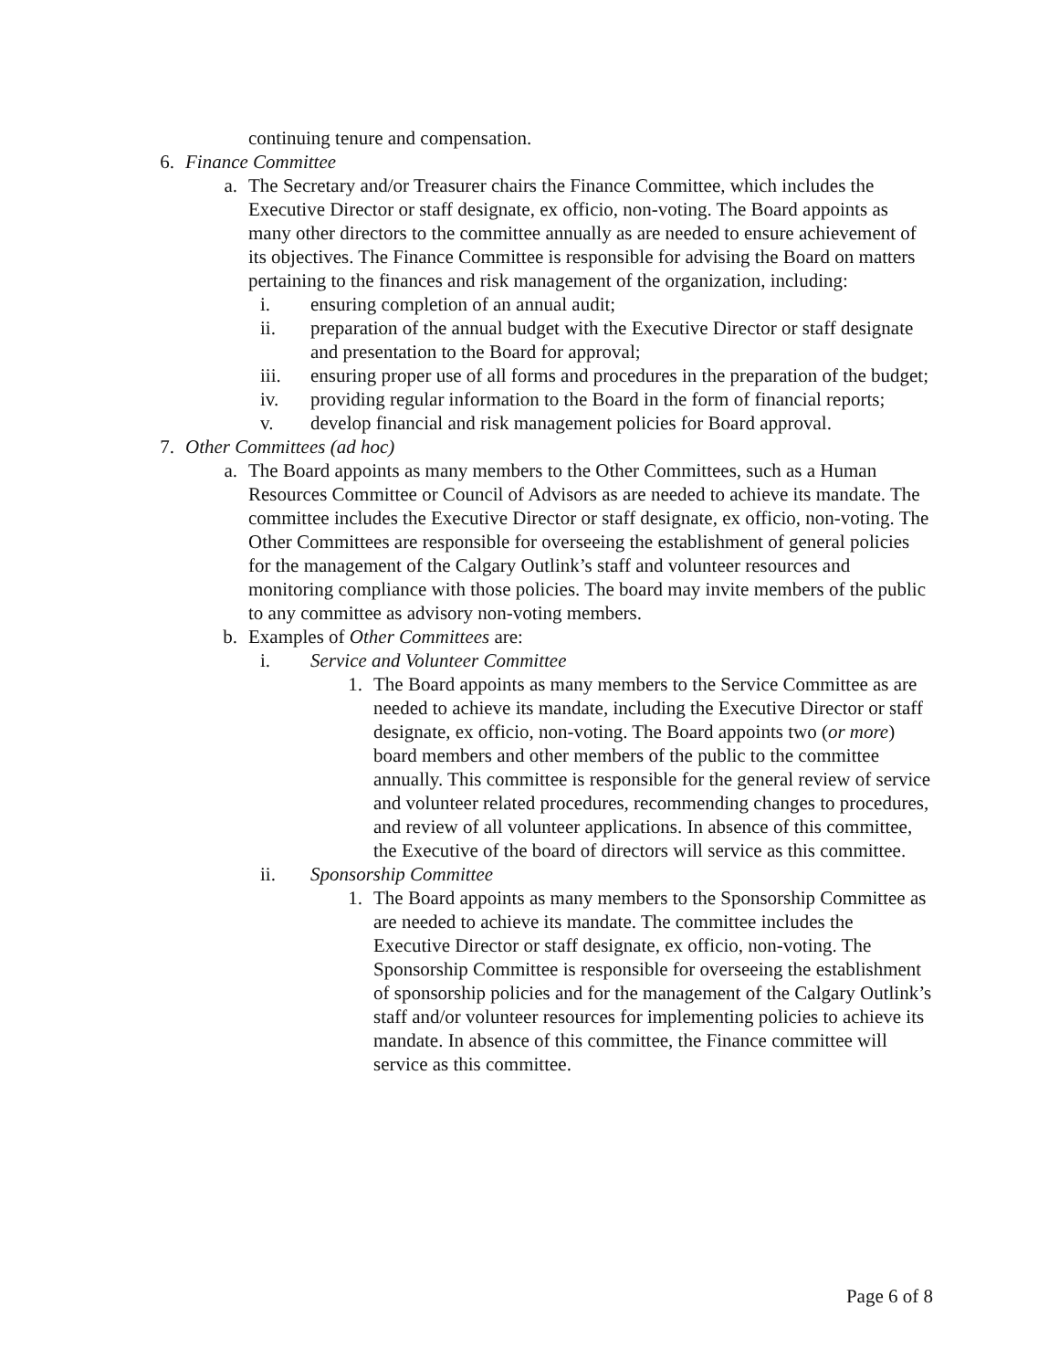continuing tenure and compensation.
6. Finance Committee
a. The Secretary and/or Treasurer chairs the Finance Committee, which includes the Executive Director or staff designate, ex officio, non-voting. The Board appoints as many other directors to the committee annually as are needed to ensure achievement of its objectives. The Finance Committee is responsible for advising the Board on matters pertaining to the finances and risk management of the organization, including:
i. ensuring completion of an annual audit;
ii. preparation of the annual budget with the Executive Director or staff designate and presentation to the Board for approval;
iii. ensuring proper use of all forms and procedures in the preparation of the budget;
iv. providing regular information to the Board in the form of financial reports;
v. develop financial and risk management policies for Board approval.
7. Other Committees (ad hoc)
a. The Board appoints as many members to the Other Committees, such as a Human Resources Committee or Council of Advisors as are needed to achieve its mandate. The committee includes the Executive Director or staff designate, ex officio, non-voting. The Other Committees are responsible for overseeing the establishment of general policies for the management of the Calgary Outlink’s staff and volunteer resources and monitoring compliance with those policies. The board may invite members of the public to any committee as advisory non-voting members.
b. Examples of Other Committees are:
i. Service and Volunteer Committee
1. The Board appoints as many members to the Service Committee as are needed to achieve its mandate, including the Executive Director or staff designate, ex officio, non-voting. The Board appoints two (or more) board members and other members of the public to the committee annually. This committee is responsible for the general review of service and volunteer related procedures, recommending changes to procedures, and review of all volunteer applications. In absence of this committee, the Executive of the board of directors will service as this committee.
ii. Sponsorship Committee
1. The Board appoints as many members to the Sponsorship Committee as are needed to achieve its mandate. The committee includes the Executive Director or staff designate, ex officio, non-voting. The Sponsorship Committee is responsible for overseeing the establishment of sponsorship policies and for the management of the Calgary Outlink’s staff and/or volunteer resources for implementing policies to achieve its mandate. In absence of this committee, the Finance committee will service as this committee.
Page 6 of 8